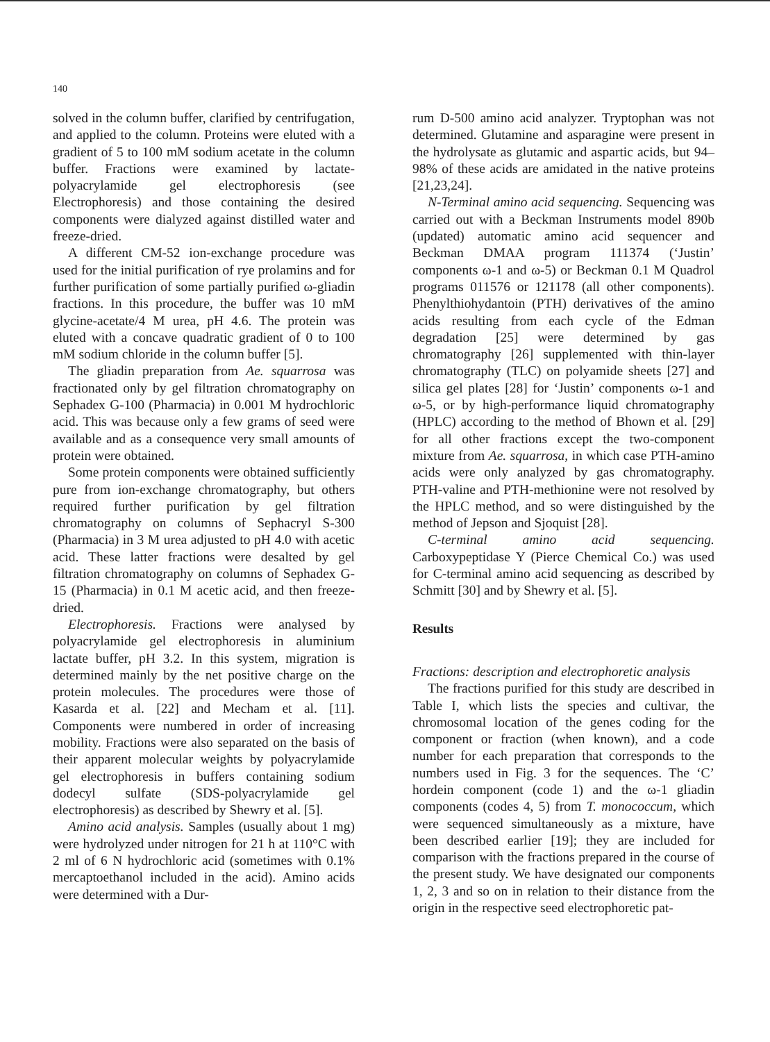140
solved in the column buffer, clarified by centrifugation, and applied to the column. Proteins were eluted with a gradient of 5 to 100 mM sodium acetate in the column buffer. Fractions were examined by lactate-polyacrylamide gel electrophoresis (see Electrophoresis) and those containing the desired components were dialyzed against distilled water and freeze-dried.
A different CM-52 ion-exchange procedure was used for the initial purification of rye prolamins and for further purification of some partially purified ω-gliadin fractions. In this procedure, the buffer was 10 mM glycine-acetate/4 M urea, pH 4.6. The protein was eluted with a concave quadratic gradient of 0 to 100 mM sodium chloride in the column buffer [5].
The gliadin preparation from Ae. squarrosa was fractionated only by gel filtration chromatography on Sephadex G-100 (Pharmacia) in 0.001 M hydrochloric acid. This was because only a few grams of seed were available and as a consequence very small amounts of protein were obtained.
Some protein components were obtained sufficiently pure from ion-exchange chromatography, but others required further purification by gel filtration chromatography on columns of Sephacryl S-300 (Pharmacia) in 3 M urea adjusted to pH 4.0 with acetic acid. These latter fractions were desalted by gel filtration chromatography on columns of Sephadex G-15 (Pharmacia) in 0.1 M acetic acid, and then freeze-dried.
Electrophoresis. Fractions were analysed by polyacrylamide gel electrophoresis in aluminium lactate buffer, pH 3.2. In this system, migration is determined mainly by the net positive charge on the protein molecules. The procedures were those of Kasarda et al. [22] and Mecham et al. [11]. Components were numbered in order of increasing mobility. Fractions were also separated on the basis of their apparent molecular weights by polyacrylamide gel electrophoresis in buffers containing sodium dodecyl sulfate (SDS-polyacrylamide gel electrophoresis) as described by Shewry et al. [5].
Amino acid analysis. Samples (usually about 1 mg) were hydrolyzed under nitrogen for 21 h at 110°C with 2 ml of 6 N hydrochloric acid (sometimes with 0.1% mercaptoethanol included in the acid). Amino acids were determined with a Dur-
rum D-500 amino acid analyzer. Tryptophan was not determined. Glutamine and asparagine were present in the hydrolysate as glutamic and aspartic acids, but 94–98% of these acids are amidated in the native proteins [21,23,24].
N-Terminal amino acid sequencing. Sequencing was carried out with a Beckman Instruments model 890b (updated) automatic amino acid sequencer and Beckman DMAA program 111374 (‘Justin’ components ω-1 and ω-5) or Beckman 0.1 M Quadrol programs 011576 or 121178 (all other components). Phenylthiohydantoin (PTH) derivatives of the amino acids resulting from each cycle of the Edman degradation [25] were determined by gas chromatography [26] supplemented with thin-layer chromatography (TLC) on polyamide sheets [27] and silica gel plates [28] for ‘Justin’ components ω-1 and ω-5, or by high-performance liquid chromatography (HPLC) according to the method of Bhown et al. [29] for all other fractions except the two-component mixture from Ae. squarrosa, in which case PTH-amino acids were only analyzed by gas chromatography. PTH-valine and PTH-methionine were not resolved by the HPLC method, and so were distinguished by the method of Jepson and Sjoquist [28].
C-terminal amino acid sequencing. Carboxypeptidase Y (Pierce Chemical Co.) was used for C-terminal amino acid sequencing as described by Schmitt [30] and by Shewry et al. [5].
Results
Fractions: description and electrophoretic analysis
The fractions purified for this study are described in Table I, which lists the species and cultivar, the chromosomal location of the genes coding for the component or fraction (when known), and a code number for each preparation that corresponds to the numbers used in Fig. 3 for the sequences. The ‘C’ hordein component (code 1) and the ω-1 gliadin components (codes 4, 5) from T. monococcum, which were sequenced simultaneously as a mixture, have been described earlier [19]; they are included for comparison with the fractions prepared in the course of the present study. We have designated our components 1, 2, 3 and so on in relation to their distance from the origin in the respective seed electrophoretic pat-